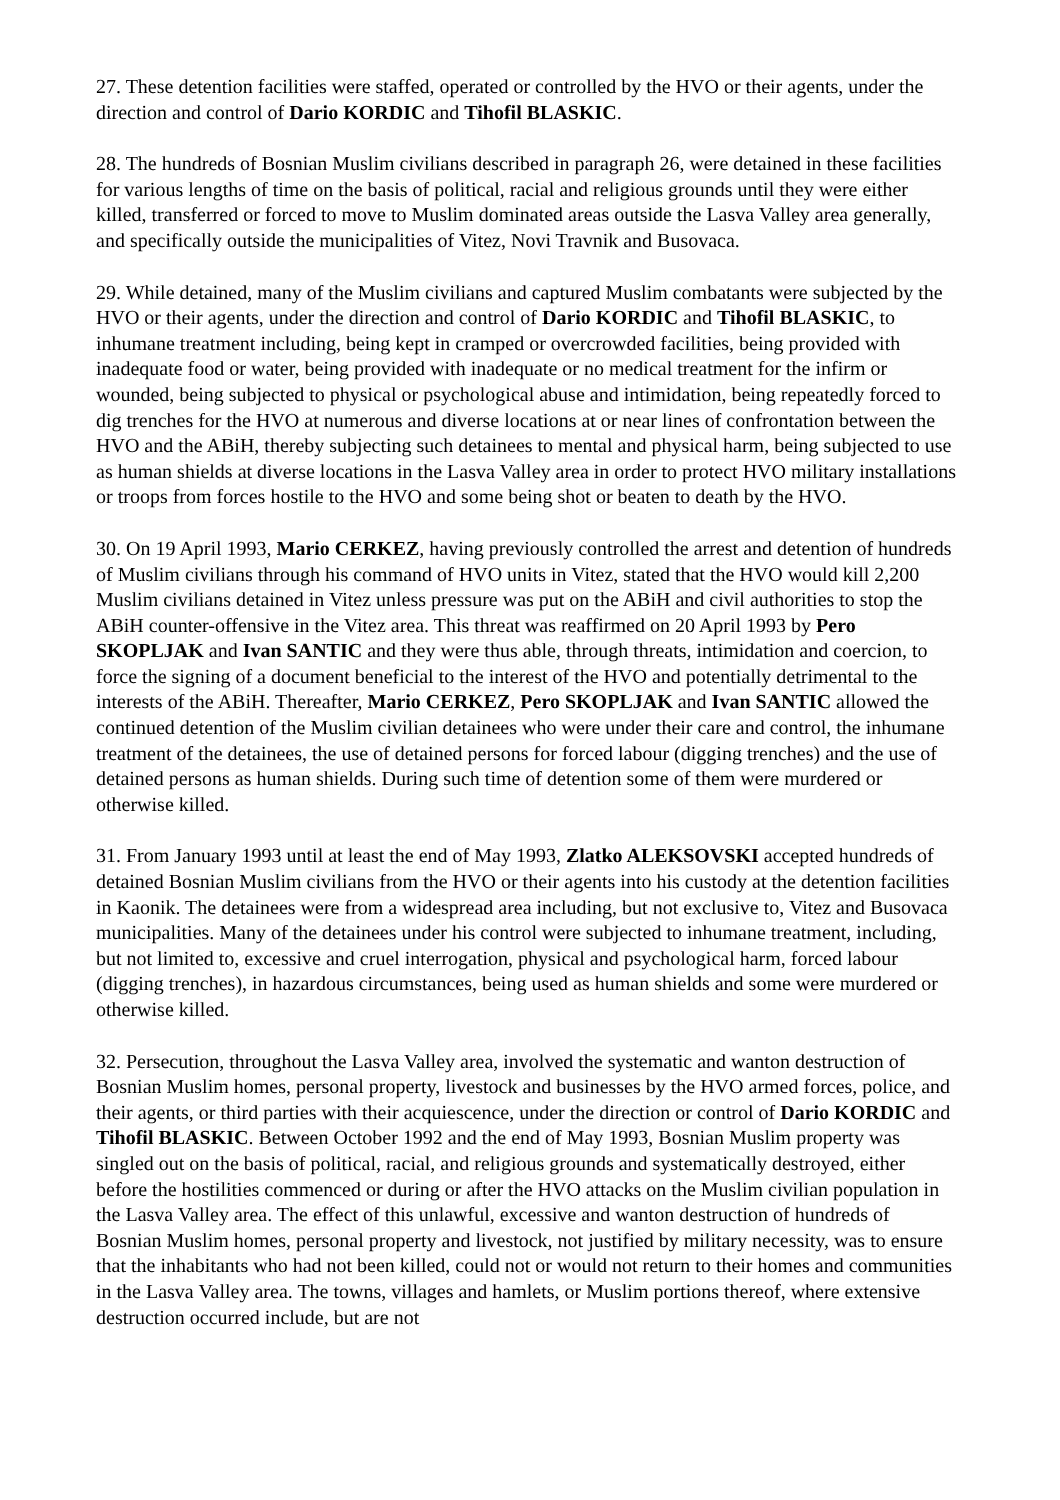27. These detention facilities were staffed, operated or controlled by the HVO or their agents, under the direction and control of Dario KORDIC and Tihofil BLASKIC.
28. The hundreds of Bosnian Muslim civilians described in paragraph 26, were detained in these facilities for various lengths of time on the basis of political, racial and religious grounds until they were either killed, transferred or forced to move to Muslim dominated areas outside the Lasva Valley area generally, and specifically outside the municipalities of Vitez, Novi Travnik and Busovaca.
29. While detained, many of the Muslim civilians and captured Muslim combatants were subjected by the HVO or their agents, under the direction and control of Dario KORDIC and Tihofil BLASKIC, to inhumane treatment including, being kept in cramped or overcrowded facilities, being provided with inadequate food or water, being provided with inadequate or no medical treatment for the infirm or wounded, being subjected to physical or psychological abuse and intimidation, being repeatedly forced to dig trenches for the HVO at numerous and diverse locations at or near lines of confrontation between the HVO and the ABiH, thereby subjecting such detainees to mental and physical harm, being subjected to use as human shields at diverse locations in the Lasva Valley area in order to protect HVO military installations or troops from forces hostile to the HVO and some being shot or beaten to death by the HVO.
30. On 19 April 1993, Mario CERKEZ, having previously controlled the arrest and detention of hundreds of Muslim civilians through his command of HVO units in Vitez, stated that the HVO would kill 2,200 Muslim civilians detained in Vitez unless pressure was put on the ABiH and civil authorities to stop the ABiH counter-offensive in the Vitez area. This threat was reaffirmed on 20 April 1993 by Pero SKOPLJAK and Ivan SANTIC and they were thus able, through threats, intimidation and coercion, to force the signing of a document beneficial to the interest of the HVO and potentially detrimental to the interests of the ABiH. Thereafter, Mario CERKEZ, Pero SKOPLJAK and Ivan SANTIC allowed the continued detention of the Muslim civilian detainees who were under their care and control, the inhumane treatment of the detainees, the use of detained persons for forced labour (digging trenches) and the use of detained persons as human shields. During such time of detention some of them were murdered or otherwise killed.
31. From January 1993 until at least the end of May 1993, Zlatko ALEKSOVSKI accepted hundreds of detained Bosnian Muslim civilians from the HVO or their agents into his custody at the detention facilities in Kaonik. The detainees were from a widespread area including, but not exclusive to, Vitez and Busovaca municipalities. Many of the detainees under his control were subjected to inhumane treatment, including, but not limited to, excessive and cruel interrogation, physical and psychological harm, forced labour (digging trenches), in hazardous circumstances, being used as human shields and some were murdered or otherwise killed.
32. Persecution, throughout the Lasva Valley area, involved the systematic and wanton destruction of Bosnian Muslim homes, personal property, livestock and businesses by the HVO armed forces, police, and their agents, or third parties with their acquiescence, under the direction or control of Dario KORDIC and Tihofil BLASKIC. Between October 1992 and the end of May 1993, Bosnian Muslim property was singled out on the basis of political, racial, and religious grounds and systematically destroyed, either before the hostilities commenced or during or after the HVO attacks on the Muslim civilian population in the Lasva Valley area. The effect of this unlawful, excessive and wanton destruction of hundreds of Bosnian Muslim homes, personal property and livestock, not justified by military necessity, was to ensure that the inhabitants who had not been killed, could not or would not return to their homes and communities in the Lasva Valley area. The towns, villages and hamlets, or Muslim portions thereof, where extensive destruction occurred include, but are not